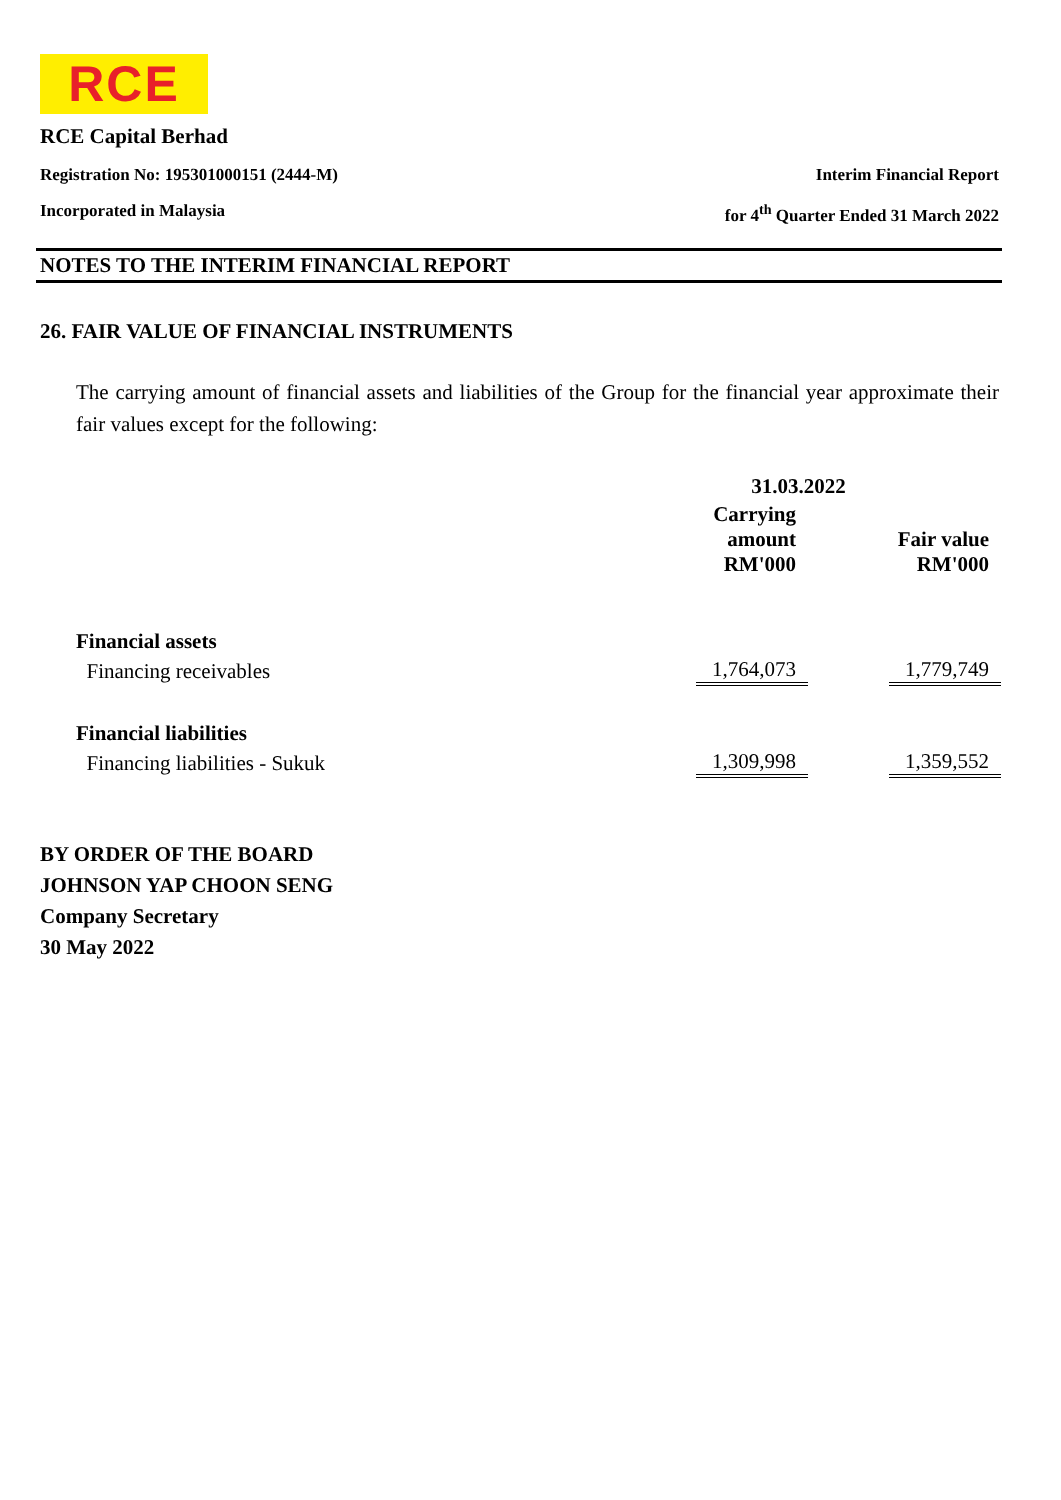RCE
RCE Capital Berhad
Registration No: 195301000151 (2444-M) Interim Financial Report
Incorporated in Malaysia for 4<sup>th</sup> Quarter Ended 31 March 2022
NOTES TO THE INTERIM FINANCIAL REPORT
26. FAIR VALUE OF FINANCIAL INSTRUMENTS
The carrying amount of financial assets and liabilities of the Group for the financial year approximate their fair values except for the following:
| | 31.03.2022 | |
| --- | --- | --- |
| | Carrying amount RM'000 | Fair value RM'000 |
| Financial assets | | |
| Financing receivables | 1,764,073 | 1,779,749 |
| Financial liabilities | | |
| Financing liabilities - Sukuk | 1,309,998 | 1,359,552 |
BY ORDER OF THE BOARD
JOHNSON YAP CHOON SENG
Company Secretary
30 May 2022